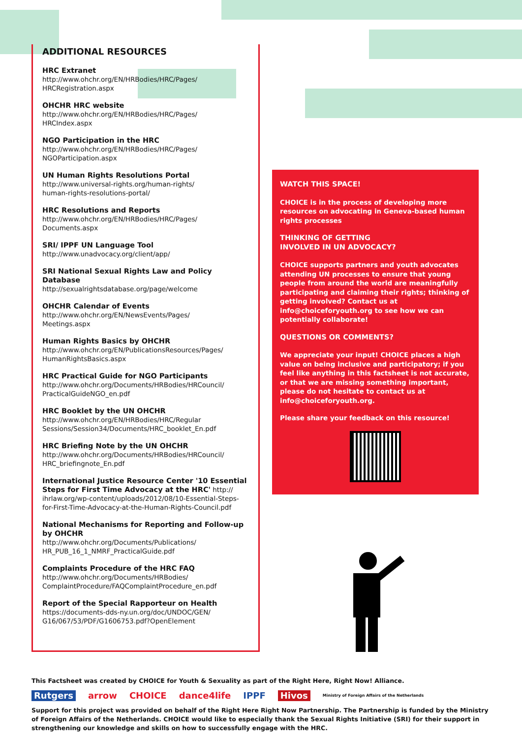ADDITIONAL RESOURCES
HRC Extranet
http://www.ohchr.org/EN/HRBodies/HRC/Pages/
HRCRegistration.aspx
OHCHR HRC website
http://www.ohchr.org/EN/HRBodies/HRC/Pages/
HRCIndex.aspx
NGO Participation in the HRC
http://www.ohchr.org/EN/HRBodies/HRC/Pages/
NGOParticipation.aspx
UN Human Rights Resolutions Portal
http://www.universal-rights.org/human-rights/
human-rights-resolutions-portal/
HRC Resolutions and Reports
http://www.ohchr.org/EN/HRBodies/HRC/Pages/
Documents.aspx
SRI/ IPPF UN Language Tool
http://www.unadvocacy.org/client/app/
SRI National Sexual Rights Law and Policy Database
http://sexualrightsdatabase.org/page/welcome
OHCHR Calendar of Events
http://www.ohchr.org/EN/NewsEvents/Pages/
Meetings.aspx
Human Rights Basics by OHCHR
http://www.ohchr.org/EN/PublicationsResources/Pages/
HumanRightsBasics.aspx
HRC Practical Guide for NGO Participants
http://www.ohchr.org/Documents/HRBodies/HRCouncil/
PracticalGuideNGO_en.pdf
HRC Booklet by the UN OHCHR
http://www.ohchr.org/EN/HRBodies/HRC/Regular
Sessions/Session34/Documents/HRC_booklet_En.pdf
HRC Briefing Note by the UN OHCHR
http://www.ohchr.org/Documents/HRBodies/HRCouncil/
HRC_briefingnote_En.pdf
International Justice Resource Center '10 Essential Steps for First Time Advocacy at the HRC' http://
ihrlaw.org/wp-content/uploads/2012/08/10-Essential-Steps-for-First-Time-Advocacy-at-the-Human-Rights-Council.pdf
National Mechanisms for Reporting and Follow-up by OHCHR
http://www.ohchr.org/Documents/Publications/
HR_PUB_16_1_NMRF_PracticalGuide.pdf
Complaints Procedure of the HRC FAQ
http://www.ohchr.org/Documents/HRBodies/
ComplaintProcedure/FAQComplaintProcedure_en.pdf
Report of the Special Rapporteur on Health
https://documents-dds-ny.un.org/doc/UNDOC/GEN/
G16/067/53/PDF/G1606753.pdf?OpenElement
WATCH THIS SPACE!
CHOICE is in the process of developing more resources on advocating in Geneva-based human rights processes
THINKING OF GETTING
INVOLVED IN UN ADVOCACY?
CHOICE supports partners and youth advocates attending UN processes to ensure that young people from around the world are meaningfully participating and claiming their rights; thinking of getting involved? Contact us at info@choiceforyouth.org to see how we can potentially collaborate!
QUESTIONS OR COMMENTS?
We appreciate your input! CHOICE places a high value on being inclusive and participatory; if you feel like anything in this factsheet is not accurate, or that we are missing something important, please do not hesitate to contact us at info@choiceforyouth.org.
Please share your feedback on this resource!
This Factsheet was created by CHOICE for Youth & Sexuality as part of the Right Here, Right Now! Alliance.
Rutgers arrow CHOICE dance4life IPPF Hivos Ministry of Foreign Affairs of the Netherlands
Support for this project was provided on behalf of the Right Here Right Now Partnership. The Partnership is funded by the Ministry of Foreign Affairs of the Netherlands. CHOICE would like to especially thank the Sexual Rights Initiative (SRI) for their support in strengthening our knowledge and skills on how to successfully engage with the HRC.